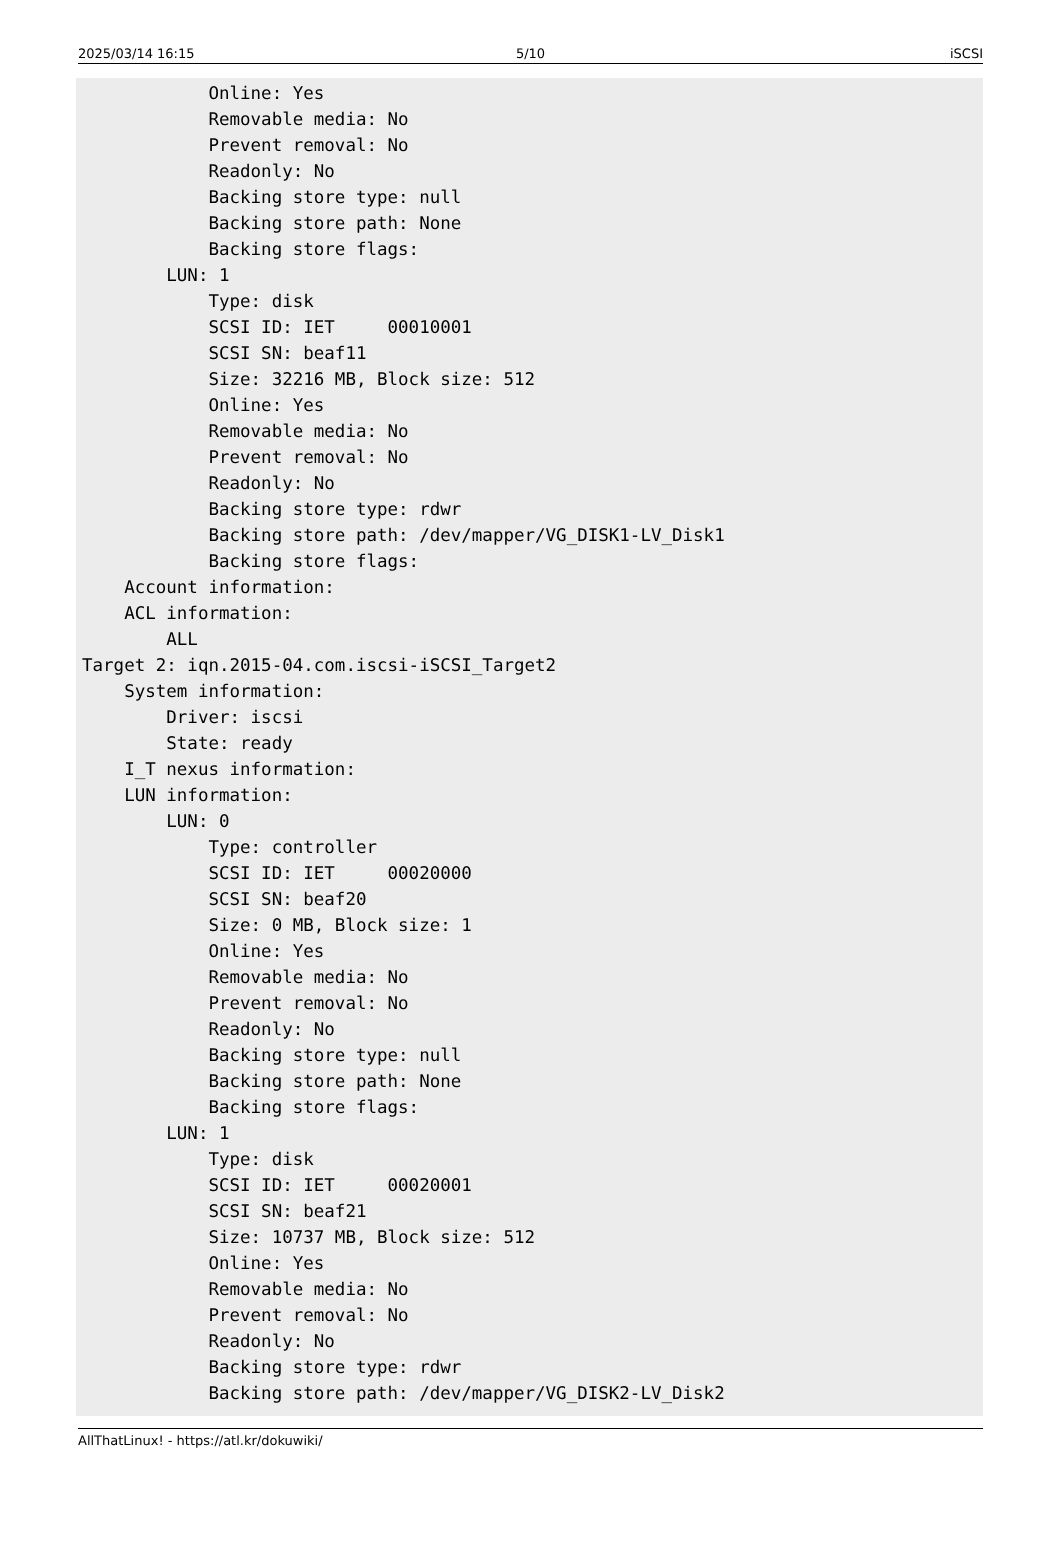2025/03/14 16:15 5/10 iSCSI
            Online: Yes
            Removable media: No
            Prevent removal: No
            Readonly: No
            Backing store type: null
            Backing store path: None
            Backing store flags:
        LUN: 1
            Type: disk
            SCSI ID: IET     00010001
            SCSI SN: beaf11
            Size: 32216 MB, Block size: 512
            Online: Yes
            Removable media: No
            Prevent removal: No
            Readonly: No
            Backing store type: rdwr
            Backing store path: /dev/mapper/VG_DISK1-LV_Disk1
            Backing store flags:
    Account information:
    ACL information:
        ALL
Target 2: iqn.2015-04.com.iscsi-iSCSI_Target2
    System information:
        Driver: iscsi
        State: ready
    I_T nexus information:
    LUN information:
        LUN: 0
            Type: controller
            SCSI ID: IET     00020000
            SCSI SN: beaf20
            Size: 0 MB, Block size: 1
            Online: Yes
            Removable media: No
            Prevent removal: No
            Readonly: No
            Backing store type: null
            Backing store path: None
            Backing store flags:
        LUN: 1
            Type: disk
            SCSI ID: IET     00020001
            SCSI SN: beaf21
            Size: 10737 MB, Block size: 512
            Online: Yes
            Removable media: No
            Prevent removal: No
            Readonly: No
            Backing store type: rdwr
            Backing store path: /dev/mapper/VG_DISK2-LV_Disk2
AllThatLinux! - https://atl.kr/dokuwiki/